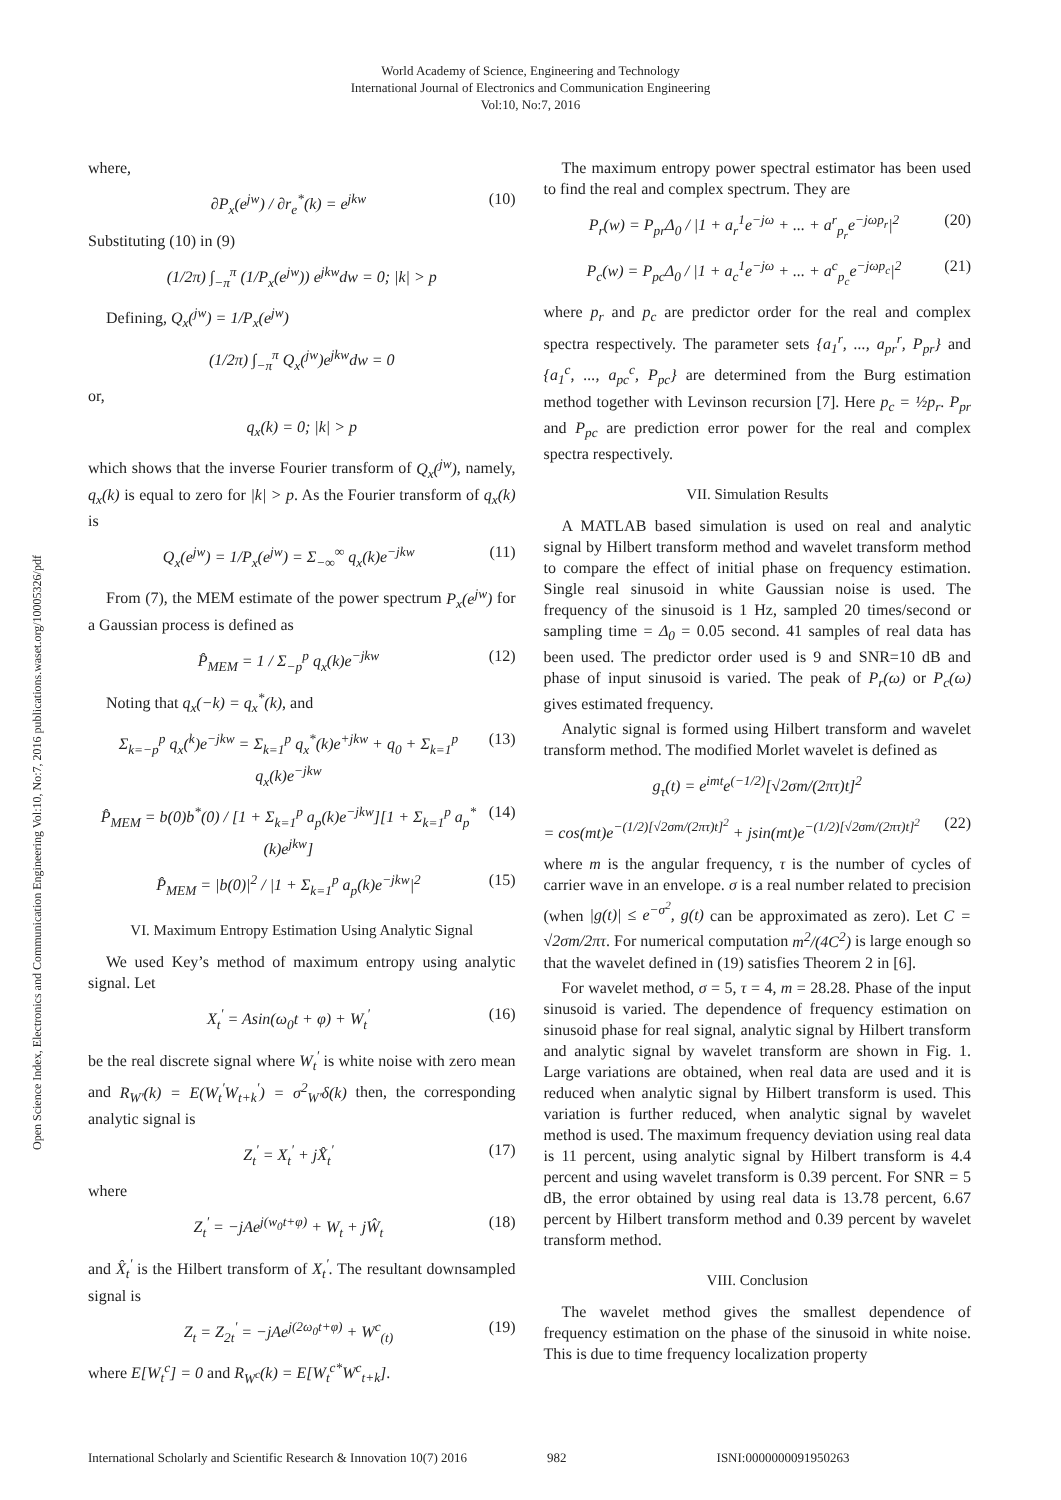World Academy of Science, Engineering and Technology
International Journal of Electronics and Communication Engineering
Vol:10, No:7, 2016
Open Science Index, Electronics and Communication Engineering Vol:10, No:7, 2016 publications.waset.org/10005326/pdf
where,
∂P<sub>x</sub>(e<sup>jw</sup>) / ∂r<sub>e</sub><sup>*</sup>(k) = e<sup>jkw</sup> (10)
Substituting (10) in (9)
(1/2π) ∫<sub>−π</sub><sup>π</sup> (1/P<sub>x</sub>(e<sup>jw</sup>)) e<sup>jkw</sup>dw = 0; |k| > p
Defining, Q<sub>x</sub>(<sup>jw</sup>) = 1/P<sub>x</sub>(e<sup>jw</sup>)
(1/2π) ∫<sub>−π</sub><sup>π</sup> Q<sub>x</sub>(<sup>jw</sup>)e<sup>jkw</sup>dw = 0
or,
q<sub>x</sub>(k) = 0; |k| > p
which shows that the inverse Fourier transform of Q<sub>x</sub>(<sup>jw</sup>), namely, q<sub>x</sub>(k) is equal to zero for |k| > p. As the Fourier transform of q<sub>x</sub>(k) is
Q<sub>x</sub>(e<sup>jw</sup>) = 1/P<sub>x</sub>(e<sup>jw</sup>) = Σ<sub>−∞</sub><sup>∞</sup> q<sub>x</sub>(k)e<sup>−jkw</sup> (11)
From (7), the MEM estimate of the power spectrum P<sub>x</sub>(e<sup>jw</sup>) for a Gaussian process is defined as
P̂<sub>MEM</sub> = 1 / Σ<sub>−p</sub><sup>p</sup> q<sub>x</sub>(k)e<sup>−jkw</sup> (12)
Noting that q<sub>x</sub>(−k) = q<sub>x</sub><sup>*</sup>(k), and
Σ<sub>k=−p</sub><sup>p</sup> q<sub>x</sub>(<sup>k</sup>)e<sup>−jkw</sup> = Σ<sub>k=1</sub><sup>p</sup> q<sub>x</sub><sup>*</sup>(k)e<sup>+jkw</sup> + q<sub>0</sub> + Σ<sub>k=1</sub><sup>p</sup> q<sub>x</sub>(k)e<sup>−jkw</sup> (13)
P̂<sub>MEM</sub> = b(0)b<sup>*</sup>(0) / [1 + Σ<sub>k=1</sub><sup>p</sup> a<sub>p</sub>(k)e<sup>−jkw</sup>][1 + Σ<sub>k=1</sub><sup>p</sup> a<sub>p</sub><sup>*</sup>(k)e<sup>jkw</sup>] (14)
P̂<sub>MEM</sub> = |b(0)|<sup>2</sup> / |1 + Σ<sub>k=1</sub><sup>p</sup> a<sub>p</sub>(k)e<sup>−jkw</sup>|<sup>2</sup> (15)
VI. Maximum Entropy Estimation Using Analytic Signal
We used Key’s method of maximum entropy using analytic signal. Let
X<sub>t</sub><sup>′</sup> = Asin(ω<sub>0</sub>t + φ) + W<sub>t</sub><sup>′</sup> (16)
be the real discrete signal where W<sub>t</sub><sup>′</sup> is white noise with zero mean and R<sub>W′</sub>(k) = E(W<sub>t</sub><sup>′</sup>W<sub>t+k</sub><sup>′</sup>) = σ<sup>2</sup><sub>W′</sub>δ(k) then, the corresponding analytic signal is
Z<sub>t</sub><sup>′</sup> = X<sub>t</sub><sup>′</sup> + jX̂<sub>t</sub><sup>′</sup> (17)
where
Z<sub>t</sub><sup>′</sup> = −jAe<sup>j(w<sub>0</sub>t+φ)</sup> + W<sub>t</sub> + jŴ<sub>t</sub> (18)
and X̂<sub>t</sub><sup>′</sup> is the Hilbert transform of X<sub>t</sub><sup>′</sup>. The resultant downsampled signal is
Z<sub>t</sub> = Z<sub>2t</sub><sup>′</sup> = −jAe<sup>j(2ω<sub>0</sub>t+φ)</sup> + W<sup>c</sup><sub>(t)</sub> (19)
where E[W<sub>t</sub><sup>c</sup>] = 0 and R<sub>W<sup>c</sup></sub>(k) = E[W<sub>t</sub><sup>c*</sup>W<sup>c</sup><sub>t+k</sub>].
The maximum entropy power spectral estimator has been used to find the real and complex spectrum. They are
P<sub>r</sub>(w) = P<sub>pr</sub>Δ<sub>0</sub> / |1 + a<sub>r</sub><sup>1</sup>e<sup>−jω</sup> + ... + a<sup>r</sup><sub>p<sub>r</sub></sub>e<sup>−jωp<sub>r</sub></sup>|<sup>2</sup> (20)
P<sub>c</sub>(w) = P<sub>pc</sub>Δ<sub>0</sub> / |1 + a<sub>c</sub><sup>1</sup>e<sup>−jω</sup> + ... + a<sup>c</sup><sub>p<sub>c</sub></sub>e<sup>−jωp<sub>c</sub></sup>|<sup>2</sup> (21)
where p<sub>r</sub> and p<sub>c</sub> are predictor order for the real and complex spectra respectively. The parameter sets {a<sub>1</sub><sup>r</sup>, ..., a<sub>pr</sub><sup>r</sup>, P<sub>pr</sub>} and {a<sub>1</sub><sup>c</sup>, ..., a<sub>pc</sub><sup>c</sup>, P<sub>pc</sub>} are determined from the Burg estimation method together with Levinson recursion [7]. Here p<sub>c</sub> = ½p<sub>r</sub>. P<sub>pr</sub> and P<sub>pc</sub> are prediction error power for the real and complex spectra respectively.
VII. Simulation Results
A MATLAB based simulation is used on real and analytic signal by Hilbert transform method and wavelet transform method to compare the effect of initial phase on frequency estimation. Single real sinusoid in white Gaussian noise is used. The frequency of the sinusoid is 1 Hz, sampled 20 times/second or sampling time = Δ<sub>0</sub> = 0.05 second. 41 samples of real data has been used. The predictor order used is 9 and SNR=10 dB and phase of input sinusoid is varied. The peak of P<sub>r</sub>(ω) or P<sub>c</sub>(ω) gives estimated frequency.
Analytic signal is formed using Hilbert transform and wavelet transform method. The modified Morlet wavelet is defined as
g<sub>τ</sub>(t) = e<sup>imt</sup>e<sup>(−1/2)</sup>[√2σm/(2πτ)t]<sup>2</sup>
= cos(mt)e<sup>−(1/2)[√2σm/(2πτ)t]<sup>2</sup></sup> + jsin(mt)e<sup>−(1/2)[√2σm/(2πτ)t]<sup>2</sup></sup> (22)
where m is the angular frequency, τ is the number of cycles of carrier wave in an envelope. σ is a real number related to precision (when |g(t)| ≤ e<sup>−σ<sup>2</sup></sup>, g(t) can be approximated as zero). Let C = √2σm/2πτ. For numerical computation m<sup>2</sup>/(4C<sup>2</sup>) is large enough so that the wavelet defined in (19) satisfies Theorem 2 in [6].
For wavelet method, σ = 5, τ = 4, m = 28.28. Phase of the input sinusoid is varied. The dependence of frequency estimation on sinusoid phase for real signal, analytic signal by Hilbert transform and analytic signal by wavelet transform are shown in Fig. 1. Large variations are obtained, when real data are used and it is reduced when analytic signal by Hilbert transform is used. This variation is further reduced, when analytic signal by wavelet method is used. The maximum frequency deviation using real data is 11 percent, using analytic signal by Hilbert transform is 4.4 percent and using wavelet transform is 0.39 percent. For SNR = 5 dB, the error obtained by using real data is 13.78 percent, 6.67 percent by Hilbert transform method and 0.39 percent by wavelet transform method.
VIII. Conclusion
The wavelet method gives the smallest dependence of frequency estimation on the phase of the sinusoid in white noise. This is due to time frequency localization property
International Scholarly and Scientific Research & Innovation 10(7) 2016 982 ISNI:0000000091950263